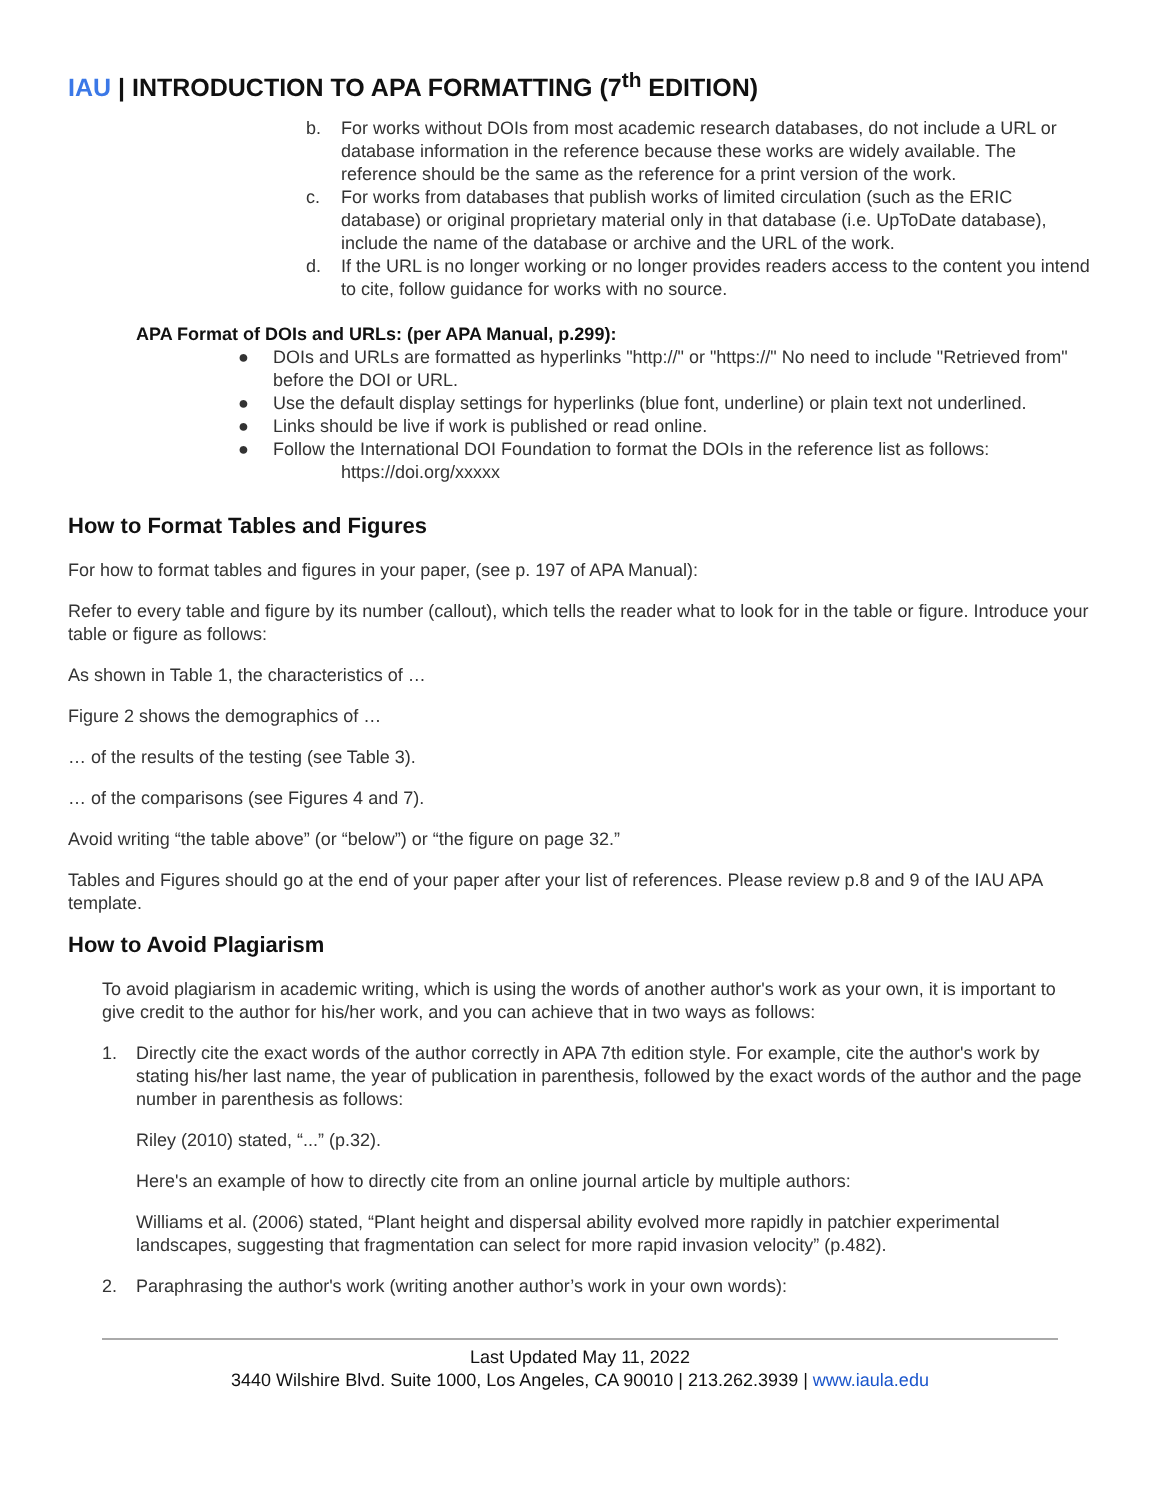IAU | INTRODUCTION TO APA FORMATTING (7<sup>th</sup> EDITION)
b. For works without DOIs from most academic research databases, do not include a URL or database information in the reference because these works are widely available. The reference should be the same as the reference for a print version of the work.
c. For works from databases that publish works of limited circulation (such as the ERIC database) or original proprietary material only in that database (i.e. UpToDate database), include the name of the database or archive and the URL of the work.
d. If the URL is no longer working or no longer provides readers access to the content you intend to cite, follow guidance for works with no source.
APA Format of DOIs and URLs: (per APA Manual, p.299):
● DOIs and URLs are formatted as hyperlinks "http://" or "https://" No need to include "Retrieved from" before the DOI or URL.
● Use the default display settings for hyperlinks (blue font, underline) or plain text not underlined.
● Links should be live if work is published or read online.
● Follow the International DOI Foundation to format the DOIs in the reference list as follows:
https://doi.org/xxxxx
How to Format Tables and Figures
For how to format tables and figures in your paper, (see p. 197 of APA Manual):
Refer to every table and figure by its number (callout), which tells the reader what to look for in the table or figure. Introduce your table or figure as follows:
As shown in Table 1, the characteristics of …
Figure 2 shows the demographics of …
… of the results of the testing (see Table 3).
… of the comparisons (see Figures 4 and 7).
Avoid writing “the table above” (or “below”) or “the figure on page 32.”
Tables and Figures should go at the end of your paper after your list of references. Please review p.8 and 9 of the IAU APA template.
How to Avoid Plagiarism
To avoid plagiarism in academic writing, which is using the words of another author's work as your own, it is important to give credit to the author for his/her work, and you can achieve that in two ways as follows:
1. Directly cite the exact words of the author correctly in APA 7th edition style. For example, cite the author's work by stating his/her last name, the year of publication in parenthesis, followed by the exact words of the author and the page number in parenthesis as follows:
Riley (2010) stated, “...” (p.32).
Here's an example of how to directly cite from an online journal article by multiple authors:
Williams et al. (2006) stated, “Plant height and dispersal ability evolved more rapidly in patchier experimental landscapes, suggesting that fragmentation can select for more rapid invasion velocity” (p.482).
2. Paraphrasing the author's work (writing another author’s work in your own words):
Last Updated May 11, 2022
3440 Wilshire Blvd. Suite 1000, Los Angeles, CA 90010 | 213.262.3939 | www.iaula.edu